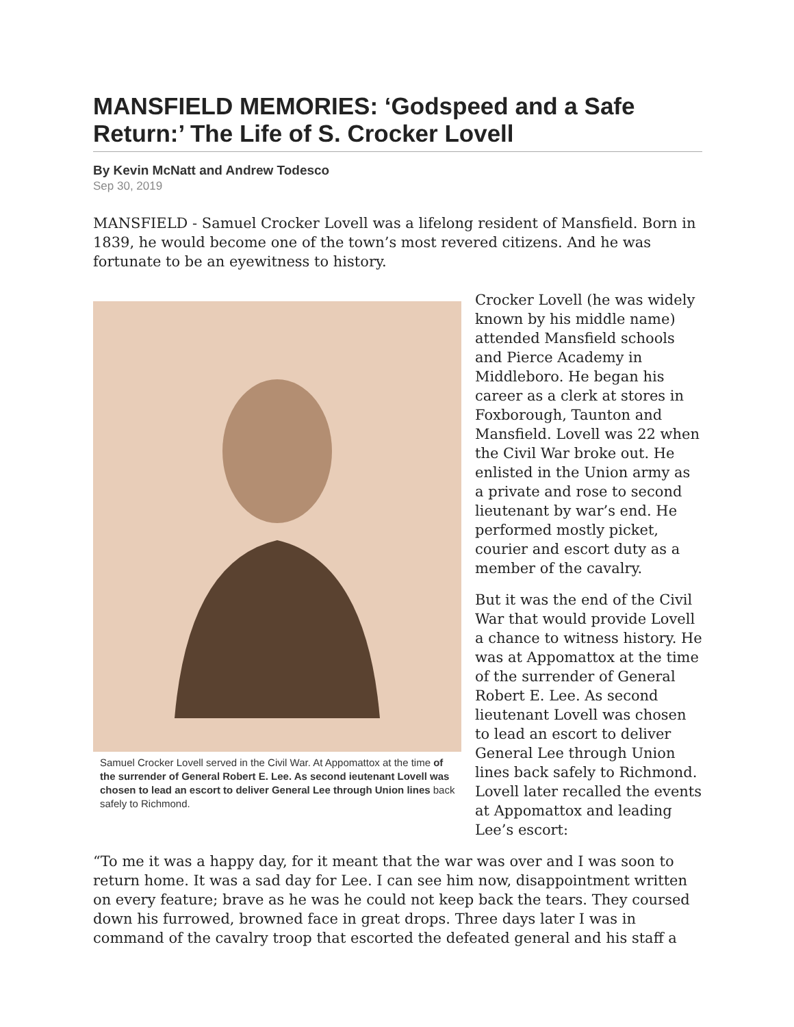MANSFIELD MEMORIES: ‘Godspeed and a Safe Return:’ The Life of S. Crocker Lovell
By Kevin McNatt and Andrew Todesco
Sep 30, 2019
MANSFIELD - Samuel Crocker Lovell was a lifelong resident of Mansfield. Born in 1839, he would become one of the town’s most revered citizens. And he was fortunate to be an eyewitness to history.
Samuel Crocker Lovell served in the Civil War. At Appomattox at the time of the surrender of General Robert E. Lee. As second ieutenant Lovell was chosen to lead an escort to deliver General Lee through Union lines back safely to Richmond.
Crocker Lovell (he was widely known by his middle name) attended Mansfield schools and Pierce Academy in Middleboro. He began his career as a clerk at stores in Foxborough, Taunton and Mansfield. Lovell was 22 when the Civil War broke out. He enlisted in the Union army as a private and rose to second lieutenant by war’s end. He performed mostly picket, courier and escort duty as a member of the cavalry.
But it was the end of the Civil War that would provide Lovell a chance to witness history. He was at Appomattox at the time of the surrender of General Robert E. Lee. As second lieutenant Lovell was chosen to lead an escort to deliver General Lee through Union lines back safely to Richmond. Lovell later recalled the events at Appomattox and leading Lee’s escort:
“To me it was a happy day, for it meant that the war was over and I was soon to return home. It was a sad day for Lee. I can see him now, disappointment written on every feature; brave as he was he could not keep back the tears. They coursed down his furrowed, browned face in great drops. Three days later I was in command of the cavalry troop that escorted the defeated general and his staff a